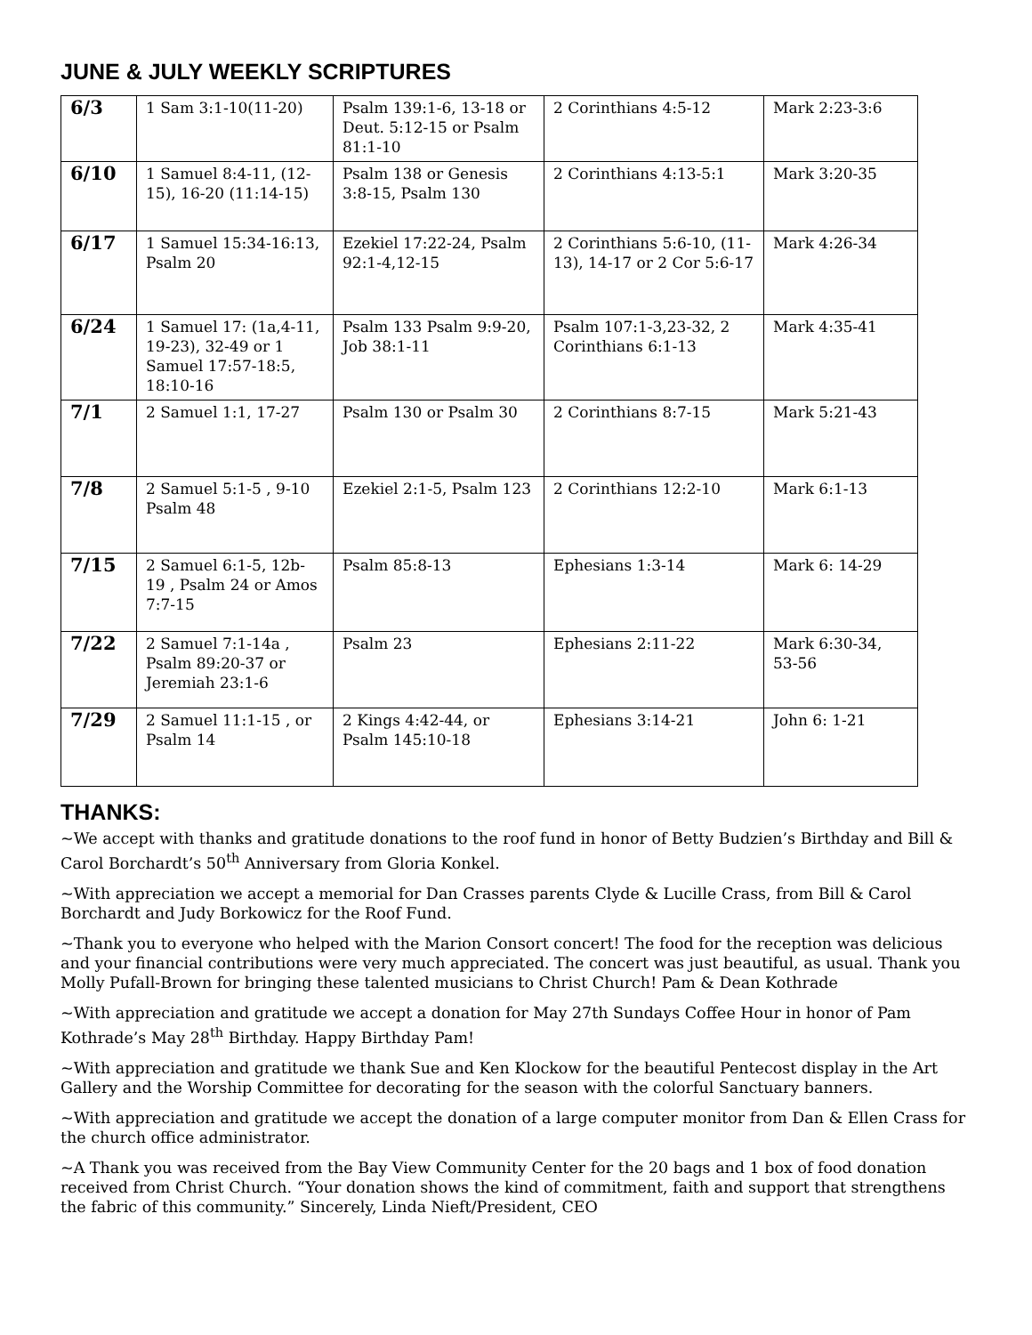JUNE & JULY WEEKLY SCRIPTURES
| 6/3 | 1 Sam 3:1-10(11-20) | Psalm 139:1-6, 13-18 or Deut. 5:12-15 or Psalm 81:1-10 | 2 Corinthians 4:5-12 | Mark 2:23-3:6 |
| 6/10 | 1 Samuel 8:4-11, (12-15), 16-20 (11:14-15) | Psalm 138 or Genesis 3:8-15, Psalm 130 | 2 Corinthians 4:13-5:1 | Mark 3:20-35 |
| 6/17 | 1 Samuel 15:34-16:13, Psalm 20 | Ezekiel 17:22-24, Psalm 92:1-4,12-15 | 2 Corinthians 5:6-10, (11-13), 14-17 or 2 Cor 5:6-17 | Mark 4:26-34 |
| 6/24 | 1 Samuel 17: (1a,4-11, 19-23), 32-49 or 1 Samuel 17:57-18:5, 18:10-16 | Psalm 133 Psalm 9:9-20, Job 38:1-11 | Psalm 107:1-3,23-32, 2 Corinthians 6:1-13 | Mark 4:35-41 |
| 7/1 | 2 Samuel 1:1, 17-27 | Psalm 130 or Psalm 30 | 2 Corinthians 8:7-15 | Mark 5:21-43 |
| 7/8 | 2 Samuel 5:1-5 , 9-10 Psalm 48 | Ezekiel 2:1-5, Psalm 123 | 2 Corinthians 12:2-10 | Mark 6:1-13 |
| 7/15 | 2 Samuel 6:1-5, 12b-19 , Psalm 24 or Amos 7:7-15 | Psalm 85:8-13 | Ephesians 1:3-14 | Mark 6: 14-29 |
| 7/22 | 2 Samuel 7:1-14a , Psalm 89:20-37 or Jeremiah 23:1-6 | Psalm 23 | Ephesians 2:11-22 | Mark 6:30-34, 53-56 |
| 7/29 | 2 Samuel 11:1-15 , or Psalm 14 | 2 Kings 4:42-44, or Psalm 145:10-18 | Ephesians 3:14-21 | John 6: 1-21 |
THANKS:
~We accept with thanks and gratitude donations to the roof fund in honor of Betty Budzien’s Birthday and Bill & Carol Borchardt’s 50<sup>th</sup> Anniversary from Gloria Konkel.
~With appreciation we accept a memorial for Dan Crasses parents Clyde & Lucille Crass, from Bill & Carol Borchardt and Judy Borkowicz for the Roof Fund.
~Thank you to everyone who helped with the Marion Consort concert! The food for the reception was delicious and your financial contributions were very much appreciated. The concert was just beautiful, as usual. Thank you Molly Pufall-Brown for bringing these talented musicians to Christ Church! Pam & Dean Kothrade
~With appreciation and gratitude we accept a donation for May 27th Sundays Coffee Hour in honor of Pam Kothrade’s May 28<sup>th</sup> Birthday. Happy Birthday Pam!
~With appreciation and gratitude we thank Sue and Ken Klockow for the beautiful Pentecost display in the Art Gallery and the Worship Committee for decorating for the season with the colorful Sanctuary banners.
~With appreciation and gratitude we accept the donation of a large computer monitor from Dan & Ellen Crass for the church office administrator.
~A Thank you was received from the Bay View Community Center for the 20 bags and 1 box of food donation received from Christ Church. “Your donation shows the kind of commitment, faith and support that strengthens the fabric of this community.” Sincerely, Linda Nieft/President, CEO